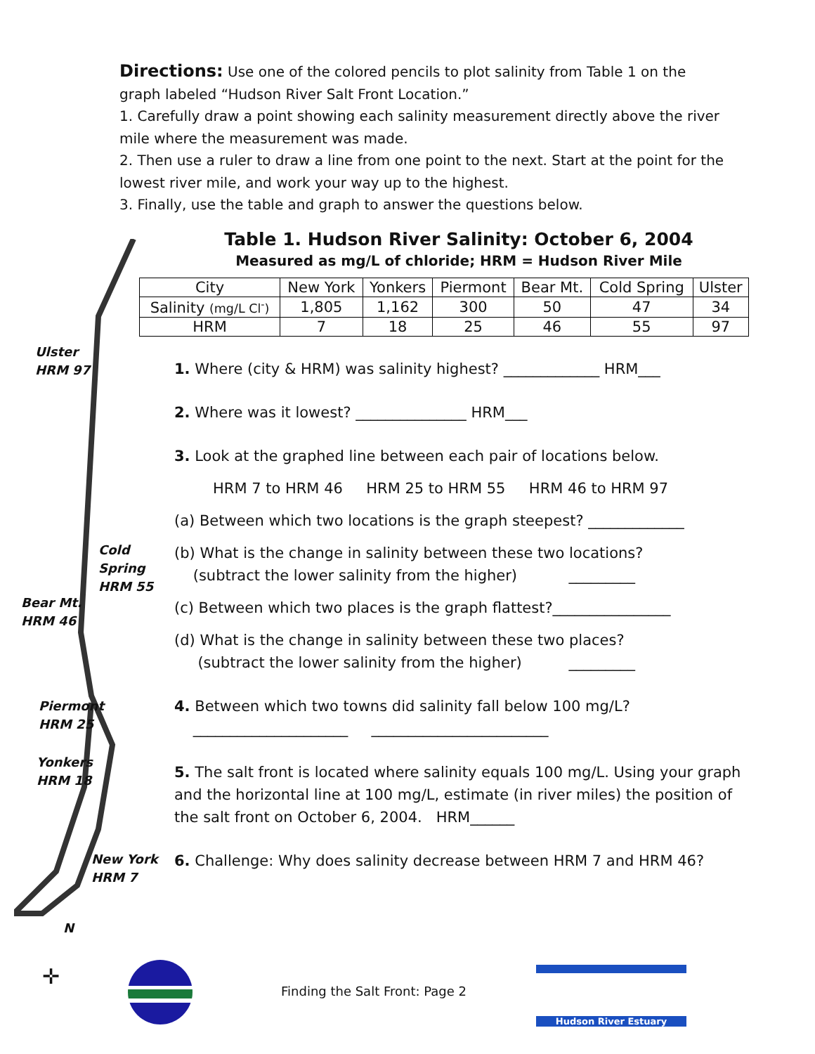Directions: Use one of the colored pencils to plot salinity from Table 1 on the graph labeled “Hudson River Salt Front Location.”
1. Carefully draw a point showing each salinity measurement directly above the river mile where the measurement was made.
2. Then use a ruler to draw a line from one point to the next. Start at the point for the lowest river mile, and work your way up to the highest.
3. Finally, use the table and graph to answer the questions below.
Ulster
HRM 97
Cold
Spring
HRM 55
Bear Mt.
HRM 46
Piermont
HRM 25
Yonkers
HRM 18
New York
HRM 7
N
✛
Table 1. Hudson River Salinity: October 6, 2004
Measured as mg/L of chloride; HRM = Hudson River Mile
| City | New York | Yonkers | Piermont | Bear Mt. | Cold Spring | Ulster |
| Salinity (mg/L Cl<sup>-</sup>) | 1,805 | 1,162 | 300 | 50 | 47 | 34 |
| HRM | 7 | 18 | 25 | 46 | 55 | 97 |
1. Where (city & HRM) was salinity highest? _____________ HRM___
2. Where was it lowest? _______________ HRM___
3. Look at the graphed line between each pair of locations below.
HRM 7 to HRM 46 HRM 25 to HRM 55 HRM 46 to HRM 97
(a) Between which two locations is the graph steepest? _____________
(b) What is the change in salinity between these two locations?
(subtract the lower salinity from the higher) _________
(c) Between which two places is the graph flattest?________________
(d) What is the change in salinity between these two places?
(subtract the lower salinity from the higher) _________
4. Between which two towns did salinity fall below 100 mg/L?
_____________________ ________________________
5. The salt front is located where salinity equals 100 mg/L. Using your graph and the horizontal line at 100 mg/L, estimate (in river miles) the position of the salt front on October 6, 2004. HRM______
6. Challenge: Why does salinity decrease between HRM 7 and HRM 46?
Finding the Salt Front: Page 2
Hudson River Estuary